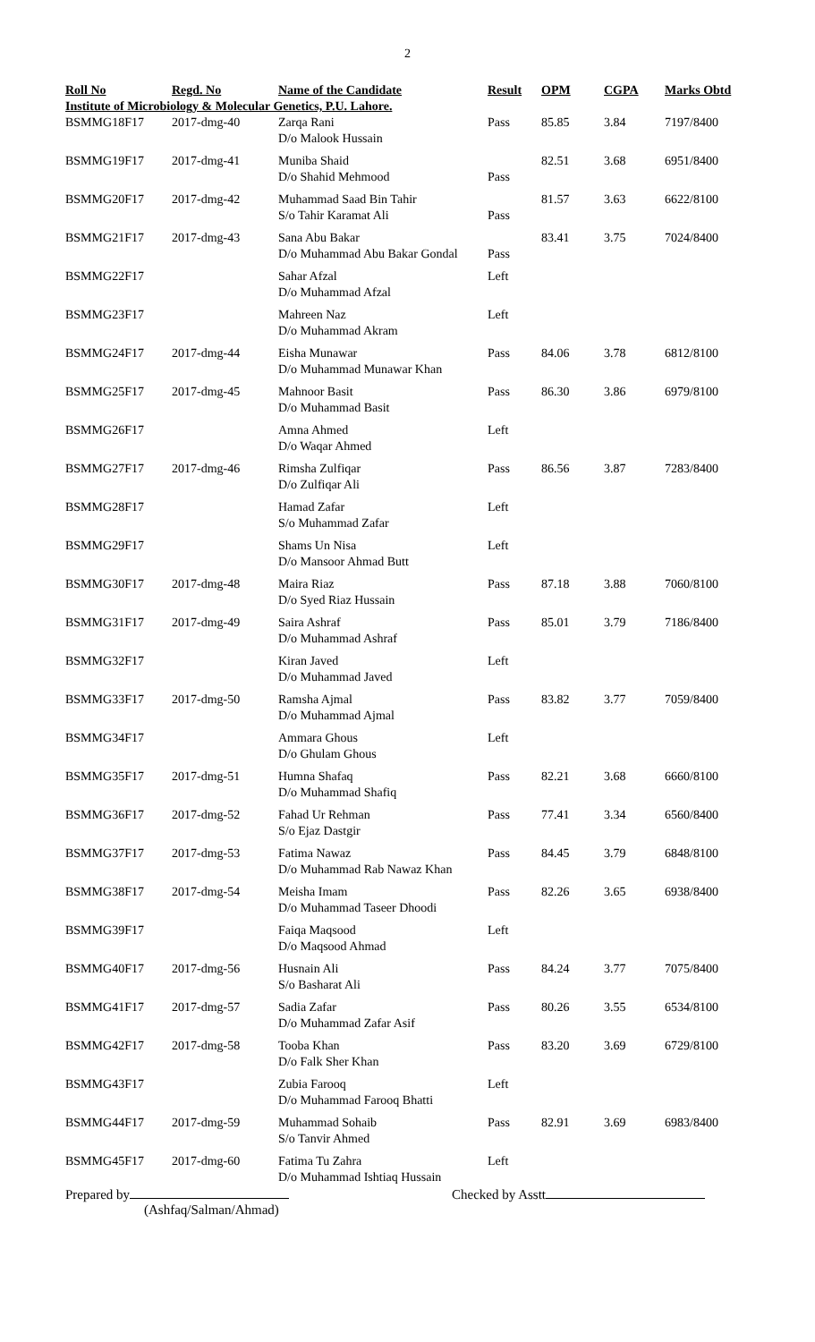2
| Roll No | Regd. No | Name of the Candidate | Result | OPM | CGPA | Marks Obtd |
| --- | --- | --- | --- | --- | --- | --- |
| Institute of Microbiology & Molecular Genetics, P.U. Lahore. | | | | | | |
| BSMMG18F17 | 2017-dmg-40 | Zarqa Rani D/o Malook Hussain | Pass | 85.85 | 3.84 | 7197/8400 |
| BSMMG19F17 | 2017-dmg-41 | Muniba Shaid D/o Shahid Mehmood | Pass | 82.51 | 3.68 | 6951/8400 |
| BSMMG20F17 | 2017-dmg-42 | Muhammad Saad Bin Tahir S/o Tahir Karamat Ali | Pass | 81.57 | 3.63 | 6622/8100 |
| BSMMG21F17 | 2017-dmg-43 | Sana Abu Bakar D/o Muhammad Abu Bakar Gondal | Pass | 83.41 | 3.75 | 7024/8400 |
| BSMMG22F17 | | Sahar Afzal D/o Muhammad Afzal | Left | | | |
| BSMMG23F17 | | Mahreen Naz D/o Muhammad Akram | Left | | | |
| BSMMG24F17 | 2017-dmg-44 | Eisha Munawar D/o Muhammad Munawar Khan | Pass | 84.06 | 3.78 | 6812/8100 |
| BSMMG25F17 | 2017-dmg-45 | Mahnoor Basit D/o Muhammad Basit | Pass | 86.30 | 3.86 | 6979/8100 |
| BSMMG26F17 | | Amna Ahmed D/o Waqar Ahmed | Left | | | |
| BSMMG27F17 | 2017-dmg-46 | Rimsha Zulfiqar D/o Zulfiqar Ali | Pass | 86.56 | 3.87 | 7283/8400 |
| BSMMG28F17 | | Hamad Zafar S/o Muhammad Zafar | Left | | | |
| BSMMG29F17 | | Shams Un Nisa D/o Mansoor Ahmad Butt | Left | | | |
| BSMMG30F17 | 2017-dmg-48 | Maira Riaz D/o Syed Riaz Hussain | Pass | 87.18 | 3.88 | 7060/8100 |
| BSMMG31F17 | 2017-dmg-49 | Saira Ashraf D/o Muhammad Ashraf | Pass | 85.01 | 3.79 | 7186/8400 |
| BSMMG32F17 | | Kiran Javed D/o Muhammad Javed | Left | | | |
| BSMMG33F17 | 2017-dmg-50 | Ramsha Ajmal D/o Muhammad Ajmal | Pass | 83.82 | 3.77 | 7059/8400 |
| BSMMG34F17 | | Ammara Ghous D/o Ghulam Ghous | Left | | | |
| BSMMG35F17 | 2017-dmg-51 | Humna Shafaq D/o Muhammad Shafiq | Pass | 82.21 | 3.68 | 6660/8100 |
| BSMMG36F17 | 2017-dmg-52 | Fahad Ur Rehman S/o Ejaz Dastgir | Pass | 77.41 | 3.34 | 6560/8400 |
| BSMMG37F17 | 2017-dmg-53 | Fatima Nawaz D/o Muhammad Rab Nawaz Khan | Pass | 84.45 | 3.79 | 6848/8100 |
| BSMMG38F17 | 2017-dmg-54 | Meisha Imam D/o Muhammad Taseer Dhoodi | Pass | 82.26 | 3.65 | 6938/8400 |
| BSMMG39F17 | | Faiqa Maqsood D/o Maqsood Ahmad | Left | | | |
| BSMMG40F17 | 2017-dmg-56 | Husnain Ali S/o Basharat Ali | Pass | 84.24 | 3.77 | 7075/8400 |
| BSMMG41F17 | 2017-dmg-57 | Sadia Zafar D/o Muhammad Zafar Asif | Pass | 80.26 | 3.55 | 6534/8100 |
| BSMMG42F17 | 2017-dmg-58 | Tooba Khan D/o Falk Sher Khan | Pass | 83.20 | 3.69 | 6729/8100 |
| BSMMG43F17 | | Zubia Farooq D/o Muhammad Farooq Bhatti | Left | | | |
| BSMMG44F17 | 2017-dmg-59 | Muhammad Sohaib S/o Tanvir Ahmed | Pass | 82.91 | 3.69 | 6983/8400 |
| BSMMG45F17 | 2017-dmg-60 | Fatima Tu Zahra D/o Muhammad Ishtiaq Hussain | Left | | | |
Prepared by
(Ashfaq/Salman/Ahmad)
Checked by Asstt